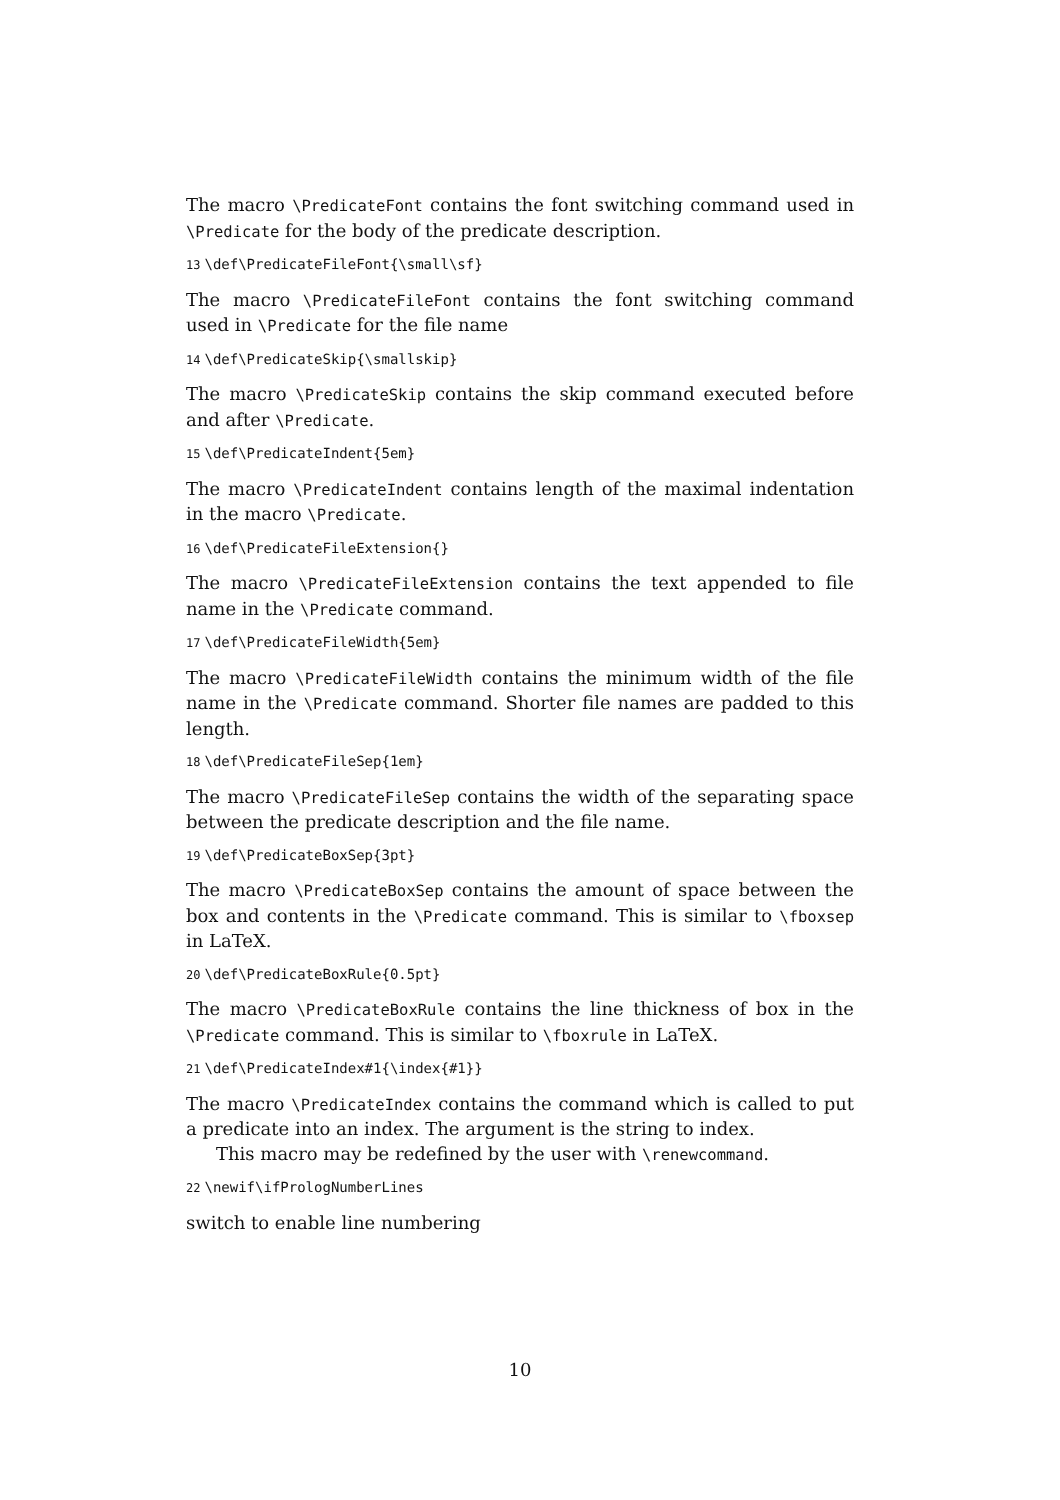The macro \PredicateFont contains the font switching command used in \Predicate for the body of the predicate description.
13 \def\PredicateFileFont{\small\sf}
The macro \PredicateFileFont contains the font switching command used in \Predicate for the file name
14 \def\PredicateSkip{\smallskip}
The macro \PredicateSkip contains the skip command executed before and after \Predicate.
15 \def\PredicateIndent{5em}
The macro \PredicateIndent contains length of the maximal indentation in the macro \Predicate.
16 \def\PredicateFileExtension{}
The macro \PredicateFileExtension contains the text appended to file name in the \Predicate command.
17 \def\PredicateFileWidth{5em}
The macro \PredicateFileWidth contains the minimum width of the file name in the \Predicate command. Shorter file names are padded to this length.
18 \def\PredicateFileSep{1em}
The macro \PredicateFileSep contains the width of the separating space between the predicate description and the file name.
19 \def\PredicateBoxSep{3pt}
The macro \PredicateBoxSep contains the amount of space between the box and contents in the \Predicate command. This is similar to \fboxsep in LaTeX.
20 \def\PredicateBoxRule{0.5pt}
The macro \PredicateBoxRule contains the line thickness of box in the \Predicate command. This is similar to \fboxrule in LaTeX.
21 \def\PredicateIndex#1{\index{#1}}
The macro \PredicateIndex contains the command which is called to put a predicate into an index. The argument is the string to index.
This macro may be redefined by the user with \renewcommand.
22 \newif\ifPrologNumberLines
switch to enable line numbering
10